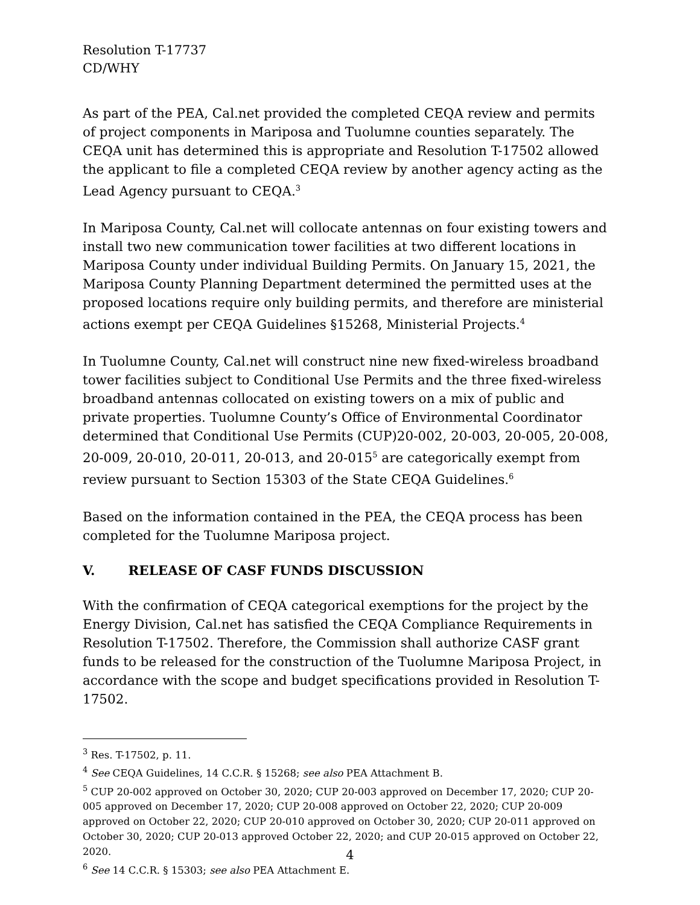Resolution T-17737
CD/WHY
As part of the PEA, Cal.net provided the completed CEQA review and permits of project components in Mariposa and Tuolumne counties separately. The CEQA unit has determined this is appropriate and Resolution T-17502 allowed the applicant to file a completed CEQA review by another agency acting as the Lead Agency pursuant to CEQA.<sup>3</sup>
In Mariposa County, Cal.net will collocate antennas on four existing towers and install two new communication tower facilities at two different locations in Mariposa County under individual Building Permits. On January 15, 2021, the Mariposa County Planning Department determined the permitted uses at the proposed locations require only building permits, and therefore are ministerial actions exempt per CEQA Guidelines §15268, Ministerial Projects.<sup>4</sup>
In Tuolumne County, Cal.net will construct nine new fixed-wireless broadband tower facilities subject to Conditional Use Permits and the three fixed-wireless broadband antennas collocated on existing towers on a mix of public and private properties. Tuolumne County’s Office of Environmental Coordinator determined that Conditional Use Permits (CUP)20-002, 20-003, 20-005, 20-008, 20-009, 20-010, 20-011, 20-013, and 20-015<sup>5</sup> are categorically exempt from review pursuant to Section 15303 of the State CEQA Guidelines.<sup>6</sup>
Based on the information contained in the PEA, the CEQA process has been completed for the Tuolumne Mariposa project.
V. RELEASE OF CASF FUNDS DISCUSSION
With the confirmation of CEQA categorical exemptions for the project by the Energy Division, Cal.net has satisfied the CEQA Compliance Requirements in Resolution T-17502. Therefore, the Commission shall authorize CASF grant funds to be released for the construction of the Tuolumne Mariposa Project, in accordance with the scope and budget specifications provided in Resolution T-17502.
<sup>3</sup> Res. T-17502, p. 11.
<sup>4</sup> See CEQA Guidelines, 14 C.C.R. § 15268; see also PEA Attachment B.
<sup>5</sup> CUP 20-002 approved on October 30, 2020; CUP 20-003 approved on December 17, 2020; CUP 20-005 approved on December 17, 2020; CUP 20-008 approved on October 22, 2020; CUP 20-009 approved on October 22, 2020; CUP 20-010 approved on October 30, 2020; CUP 20-011 approved on October 30, 2020; CUP 20-013 approved October 22, 2020; and CUP 20-015 approved on October 22, 2020.
<sup>6</sup> See 14 C.C.R. § 15303; see also PEA Attachment E.
4